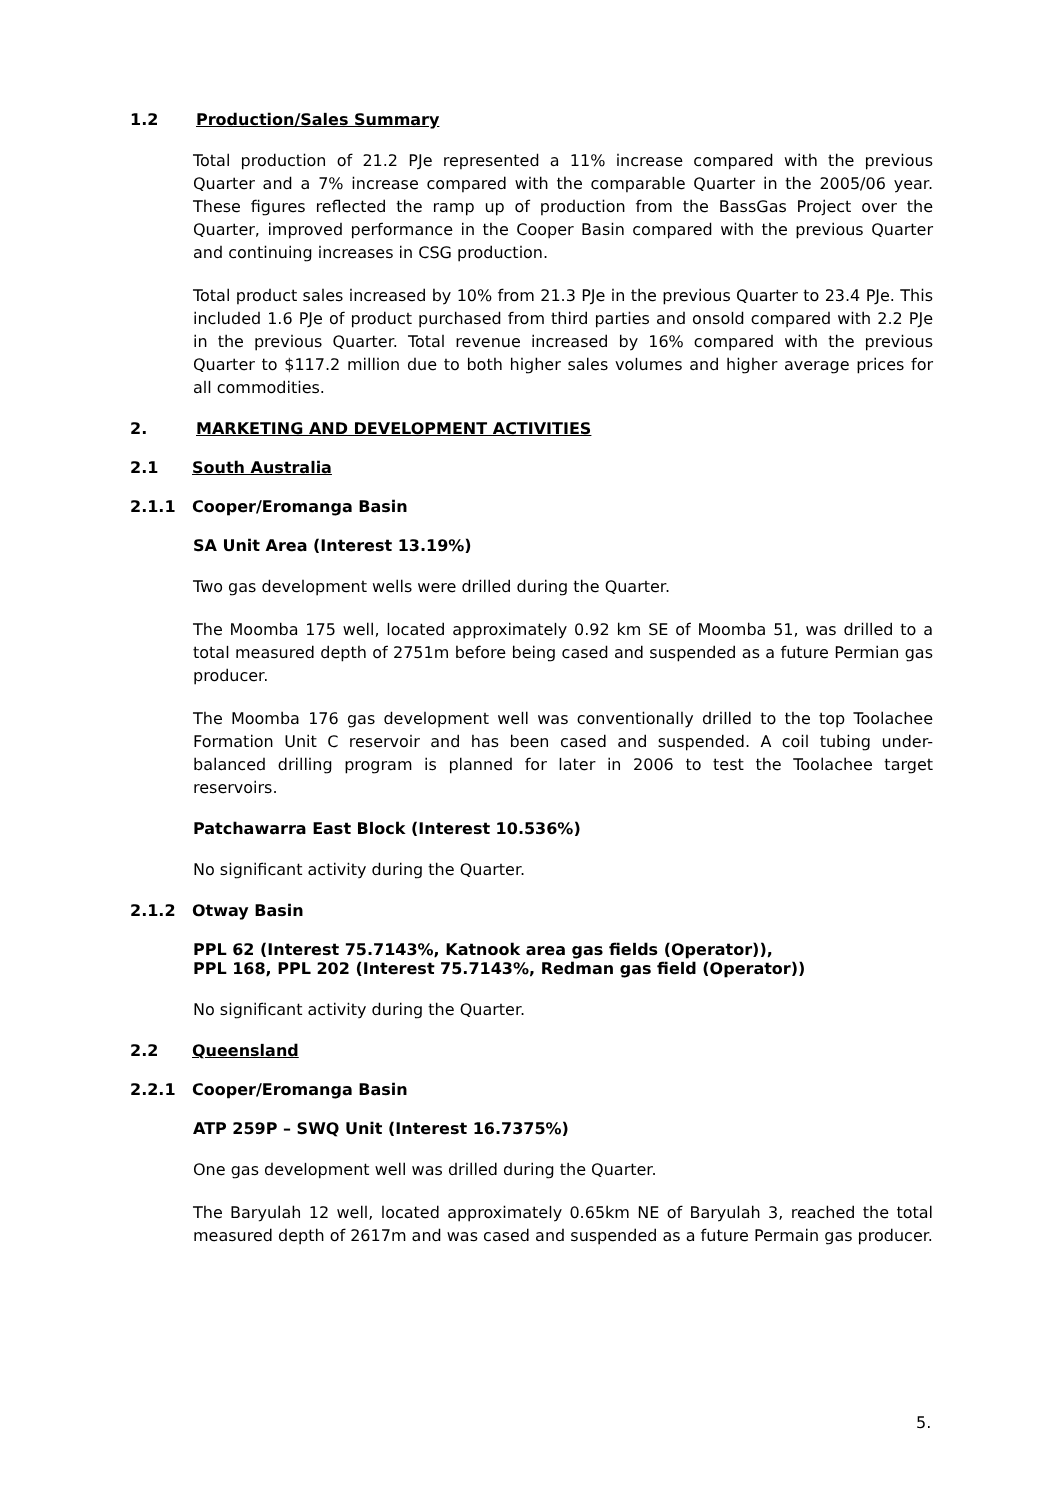1.2 Production/Sales Summary
Total production of 21.2 PJe represented a 11% increase compared with the previous Quarter and a 7% increase compared with the comparable Quarter in the 2005/06 year. These figures reflected the ramp up of production from the BassGas Project over the Quarter, improved performance in the Cooper Basin compared with the previous Quarter and continuing increases in CSG production.
Total product sales increased by 10% from 21.3 PJe in the previous Quarter to 23.4 PJe. This included 1.6 PJe of product purchased from third parties and onsold compared with 2.2 PJe in the previous Quarter. Total revenue increased by 16% compared with the previous Quarter to $117.2 million due to both higher sales volumes and higher average prices for all commodities.
2. MARKETING AND DEVELOPMENT ACTIVITIES
2.1 South Australia
2.1.1 Cooper/Eromanga Basin
SA Unit Area (Interest 13.19%)
Two gas development wells were drilled during the Quarter.
The Moomba 175 well, located approximately 0.92 km SE of Moomba 51, was drilled to a total measured depth of 2751m before being cased and suspended as a future Permian gas producer.
The Moomba 176 gas development well was conventionally drilled to the top Toolachee Formation Unit C reservoir and has been cased and suspended. A coil tubing under-balanced drilling program is planned for later in 2006 to test the Toolachee target reservoirs.
Patchawarra East Block (Interest 10.536%)
No significant activity during the Quarter.
2.1.2 Otway Basin
PPL 62 (Interest 75.7143%, Katnook area gas fields (Operator)),
PPL 168, PPL 202 (Interest 75.7143%, Redman gas field (Operator))
No significant activity during the Quarter.
2.2 Queensland
2.2.1 Cooper/Eromanga Basin
ATP 259P – SWQ Unit (Interest 16.7375%)
One gas development well was drilled during the Quarter.
The Baryulah 12 well, located approximately 0.65km NE of Baryulah 3, reached the total measured depth of 2617m and was cased and suspended as a future Permain gas producer.
5.